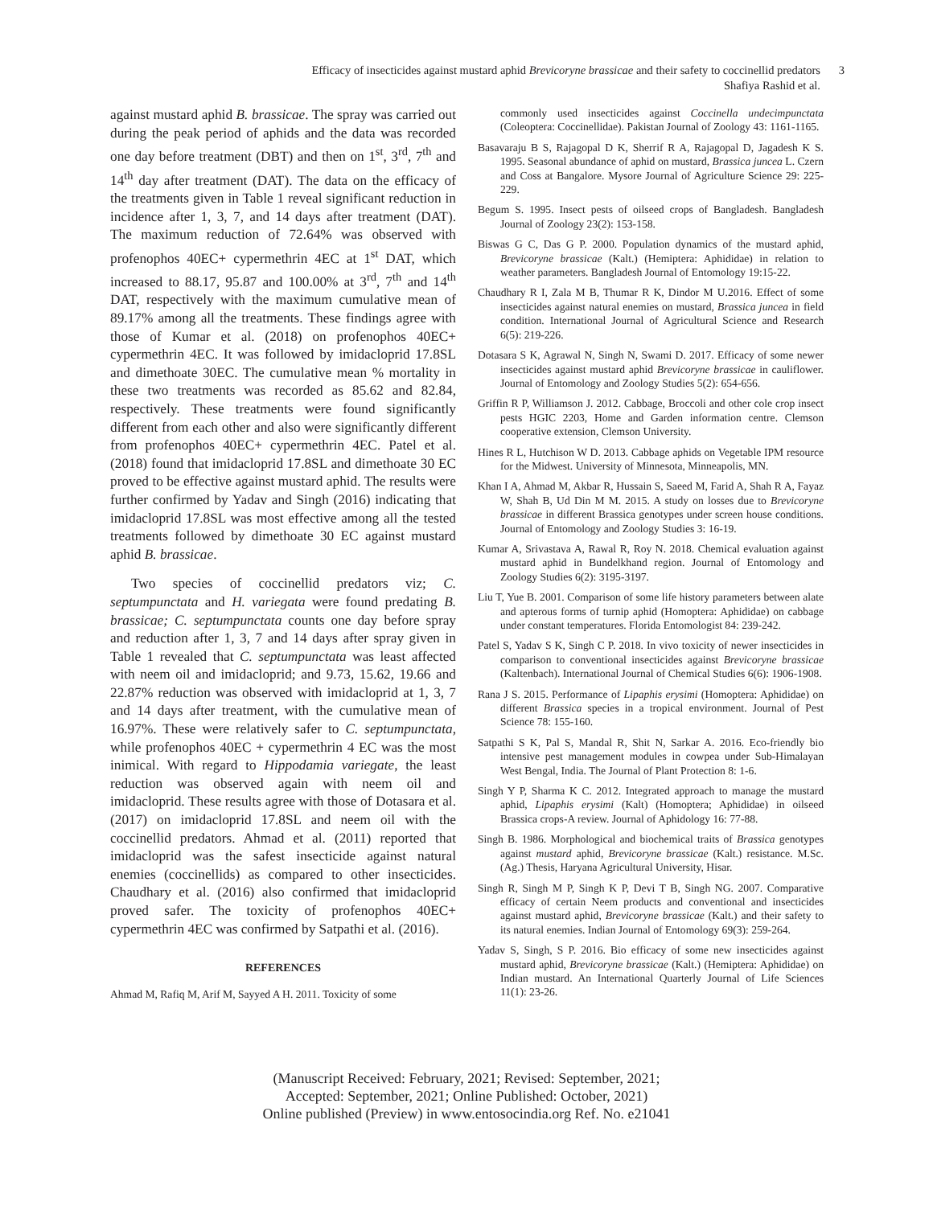Efficacy of insecticides against mustard aphid Brevicoryne brassicae and their safety to coccinellid predators
Shafiya Rashid et al.
3
against mustard aphid B. brassicae. The spray was carried out during the peak period of aphids and the data was recorded one day before treatment (DBT) and then on 1<sup>st</sup>, 3<sup>rd</sup>, 7<sup>th</sup> and 14<sup>th</sup> day after treatment (DAT). The data on the efficacy of the treatments given in Table 1 reveal significant reduction in incidence after 1, 3, 7, and 14 days after treatment (DAT). The maximum reduction of 72.64% was observed with profenophos 40EC+ cypermethrin 4EC at 1<sup>st</sup> DAT, which increased to 88.17, 95.87 and 100.00% at 3<sup>rd</sup>, 7<sup>th</sup> and 14<sup>th</sup> DAT, respectively with the maximum cumulative mean of 89.17% among all the treatments. These findings agree with those of Kumar et al. (2018) on profenophos 40EC+ cypermethrin 4EC. It was followed by imidacloprid 17.8SL and dimethoate 30EC. The cumulative mean % mortality in these two treatments was recorded as 85.62 and 82.84, respectively. These treatments were found significantly different from each other and also were significantly different from profenophos 40EC+ cypermethrin 4EC. Patel et al. (2018) found that imidacloprid 17.8SL and dimethoate 30 EC proved to be effective against mustard aphid. The results were further confirmed by Yadav and Singh (2016) indicating that imidacloprid 17.8SL was most effective among all the tested treatments followed by dimethoate 30 EC against mustard aphid B. brassicae.
Two species of coccinellid predators viz; C. septumpunctata and H. variegata were found predating B. brassicae; C. septumpunctata counts one day before spray and reduction after 1, 3, 7 and 14 days after spray given in Table 1 revealed that C. septumpunctata was least affected with neem oil and imidacloprid; and 9.73, 15.62, 19.66 and 22.87% reduction was observed with imidacloprid at 1, 3, 7 and 14 days after treatment, with the cumulative mean of 16.97%. These were relatively safer to C. septumpunctata, while profenophos 40EC + cypermethrin 4 EC was the most inimical. With regard to Hippodamia variegate, the least reduction was observed again with neem oil and imidacloprid. These results agree with those of Dotasara et al. (2017) on imidacloprid 17.8SL and neem oil with the coccinellid predators. Ahmad et al. (2011) reported that imidacloprid was the safest insecticide against natural enemies (coccinellids) as compared to other insecticides. Chaudhary et al. (2016) also confirmed that imidacloprid proved safer. The toxicity of profenophos 40EC+ cypermethrin 4EC was confirmed by Satpathi et al. (2016).
REFERENCES
Ahmad M, Rafiq M, Arif M, Sayyed A H. 2011. Toxicity of some
commonly used insecticides against Coccinella undecimpunctata (Coleoptera: Coccinellidae). Pakistan Journal of Zoology 43: 1161-1165.
Basavaraju B S, Rajagopal D K, Sherrif R A, Rajagopal D, Jagadesh K S. 1995. Seasonal abundance of aphid on mustard, Brassica juncea L. Czern and Coss at Bangalore. Mysore Journal of Agriculture Science 29: 225-229.
Begum S. 1995. Insect pests of oilseed crops of Bangladesh. Bangladesh Journal of Zoology 23(2): 153-158.
Biswas G C, Das G P. 2000. Population dynamics of the mustard aphid, Brevicoryne brassicae (Kalt.) (Hemiptera: Aphididae) in relation to weather parameters. Bangladesh Journal of Entomology 19:15-22.
Chaudhary R I, Zala M B, Thumar R K, Dindor M U.2016. Effect of some insecticides against natural enemies on mustard, Brassica juncea in field condition. International Journal of Agricultural Science and Research 6(5): 219-226.
Dotasara S K, Agrawal N, Singh N, Swami D. 2017. Efficacy of some newer insecticides against mustard aphid Brevicoryne brassicae in cauliflower. Journal of Entomology and Zoology Studies 5(2): 654-656.
Griffin R P, Williamson J. 2012. Cabbage, Broccoli and other cole crop insect pests HGIC 2203, Home and Garden information centre. Clemson cooperative extension, Clemson University.
Hines R L, Hutchison W D. 2013. Cabbage aphids on Vegetable IPM resource for the Midwest. University of Minnesota, Minneapolis, MN.
Khan I A, Ahmad M, Akbar R, Hussain S, Saeed M, Farid A, Shah R A, Fayaz W, Shah B, Ud Din M M. 2015. A study on losses due to Brevicoryne brassicae in different Brassica genotypes under screen house conditions. Journal of Entomology and Zoology Studies 3: 16-19.
Kumar A, Srivastava A, Rawal R, Roy N. 2018. Chemical evaluation against mustard aphid in Bundelkhand region. Journal of Entomology and Zoology Studies 6(2): 3195-3197.
Liu T, Yue B. 2001. Comparison of some life history parameters between alate and apterous forms of turnip aphid (Homoptera: Aphididae) on cabbage under constant temperatures. Florida Entomologist 84: 239-242.
Patel S, Yadav S K, Singh C P. 2018. In vivo toxicity of newer insecticides in comparison to conventional insecticides against Brevicoryne brassicae (Kaltenbach). International Journal of Chemical Studies 6(6): 1906-1908.
Rana J S. 2015. Performance of Lipaphis erysimi (Homoptera: Aphididae) on different Brassica species in a tropical environment. Journal of Pest Science 78: 155-160.
Satpathi S K, Pal S, Mandal R, Shit N, Sarkar A. 2016. Eco-friendly bio intensive pest management modules in cowpea under Sub-Himalayan West Bengal, India. The Journal of Plant Protection 8: 1-6.
Singh Y P, Sharma K C. 2012. Integrated approach to manage the mustard aphid, Lipaphis erysimi (Kalt) (Homoptera; Aphididae) in oilseed Brassica crops-A review. Journal of Aphidology 16: 77-88.
Singh B. 1986. Morphological and biochemical traits of Brassica genotypes against mustard aphid, Brevicoryne brassicae (Kalt.) resistance. M.Sc. (Ag.) Thesis, Haryana Agricultural University, Hisar.
Singh R, Singh M P, Singh K P, Devi T B, Singh NG. 2007. Comparative efficacy of certain Neem products and conventional and insecticides against mustard aphid, Brevicoryne brassicae (Kalt.) and their safety to its natural enemies. Indian Journal of Entomology 69(3): 259-264.
Yadav S, Singh, S P. 2016. Bio efficacy of some new insecticides against mustard aphid, Brevicoryne brassicae (Kalt.) (Hemiptera: Aphididae) on Indian mustard. An International Quarterly Journal of Life Sciences 11(1): 23-26.
(Manuscript Received: February, 2021; Revised: September, 2021;
Accepted: September, 2021; Online Published: October, 2021)
Online published (Preview) in www.entosocindia.org Ref. No. e21041